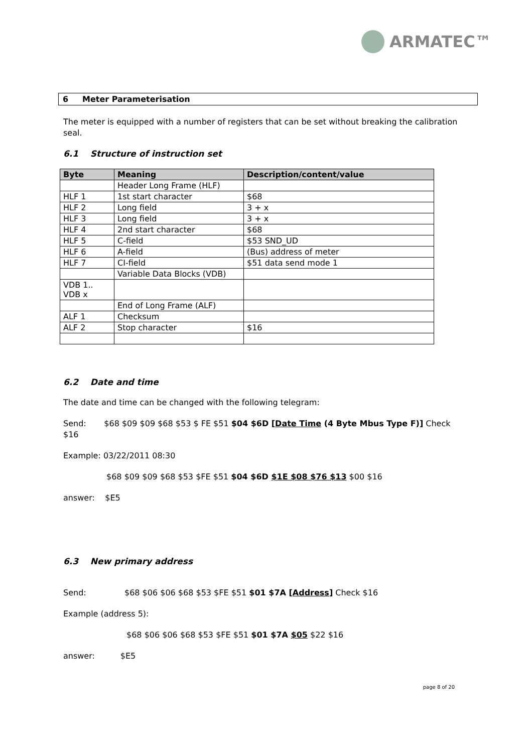ARMATEC™
6 Meter Parameterisation
The meter is equipped with a number of registers that can be set without breaking the calibration seal.
6.1 Structure of instruction set
| Byte | Meaning | Description/content/value |
| --- | --- | --- |
| | Header Long Frame (HLF) | |
| HLF 1 | 1st start character | $68 |
| HLF 2 | Long field | 3 + x |
| HLF 3 | Long field | 3 + x |
| HLF 4 | 2nd start character | $68 |
| HLF 5 | C-field | $53 SND_UD |
| HLF 6 | A-field | (Bus) address of meter |
| HLF 7 | CI-field | $51 data send mode 1 |
| | Variable Data Blocks (VDB) | |
| VDB 1.. VDB x | | |
| | End of Long Frame (ALF) | |
| ALF 1 | Checksum | |
| ALF 2 | Stop character | $16 |
6.2 Date and time
The date and time can be changed with the following telegram:
Send: $68 $09 $09 $68 $53 $ FE $51 $04 $6D [Date Time (4 Byte Mbus Type F)] Check $16
Example: 03/22/2011 08:30
$68 $09 $09 $68 $53 $FE $51 $04 $6D $1E $08 $76 $13 $00 $16
answer: $E5
6.3 New primary address
Send: $68 $06 $06 $68 $53 $FE $51 $01 $7A [Address] Check $16
Example (address 5):
$68 $06 $06 $68 $53 $FE $51 $01 $7A $05 $22 $16
answer: $E5
page 8 of 20